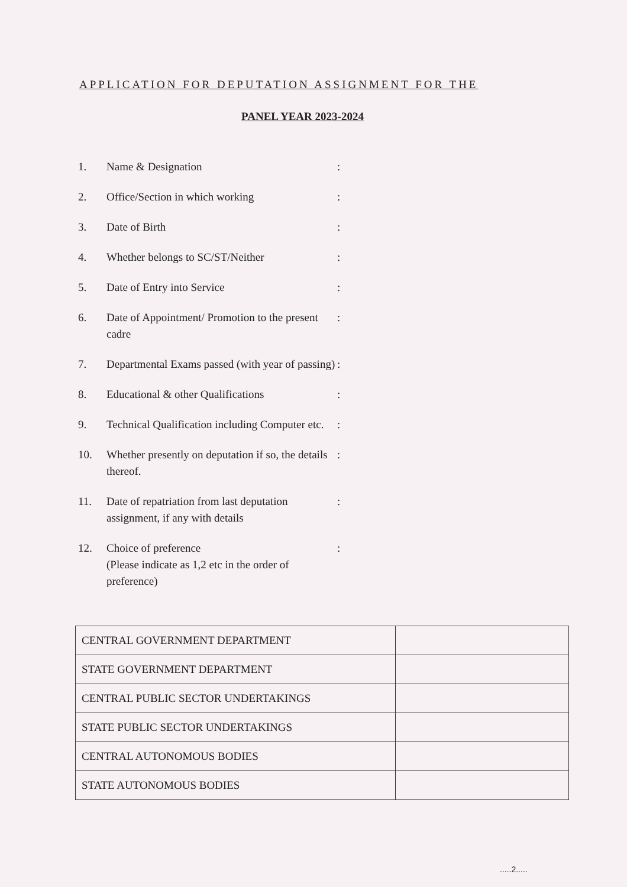APPLICATION FOR DEPUTATION ASSIGNMENT FOR THE
PANEL YEAR 2023-2024
1. Name & Designation:
2. Office/Section in which working:
3. Date of Birth:
4. Whether belongs to SC/ST/Neither:
5. Date of Entry into Service:
6. Date of Appointment/ Promotion to the present cadre:
7. Departmental Exams passed (with year of passing):
8. Educational & other Qualifications:
9. Technical Qualification including Computer etc.:
10. Whether presently on deputation if so, the details thereof.:
11. Date of repatriation from last deputation assignment, if any with details:
12. Choice of preference
(Please indicate as 1,2 etc in the order of preference):
| CENTRAL GOVERNMENT DEPARTMENT | |
| STATE GOVERNMENT DEPARTMENT | |
| CENTRAL PUBLIC SECTOR UNDERTAKINGS | |
| STATE PUBLIC SECTOR UNDERTAKINGS | |
| CENTRAL AUTONOMOUS BODIES | |
| STATE AUTONOMOUS BODIES | |
.....2.....